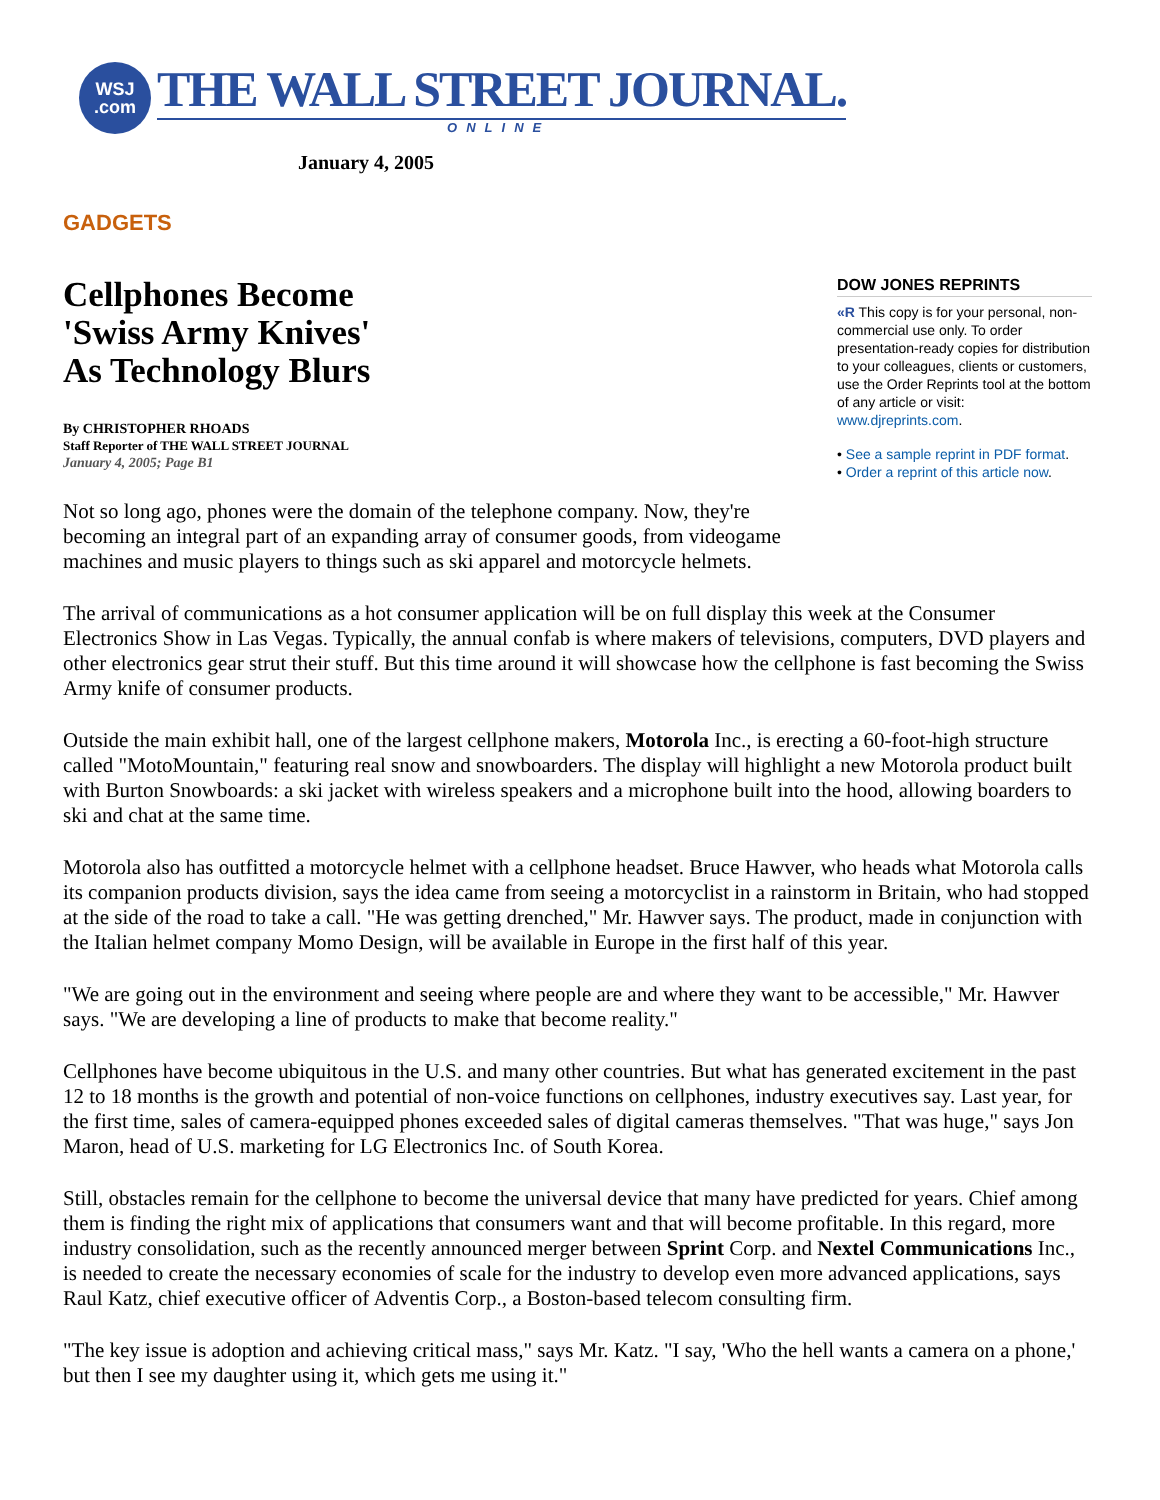WSJ
.com
THE WALL STREET JOURNAL.
ONLINE
January 4, 2005
GADGETS
Cellphones Become
'Swiss Army Knives'
As Technology Blurs
By CHRISTOPHER RHOADS
Staff Reporter of THE WALL STREET JOURNAL
January 4, 2005; Page B1
Not so long ago, phones were the domain of the telephone company. Now, they're becoming an integral part of an expanding array of consumer goods, from videogame machines and music players to things such as ski apparel and motorcycle helmets.
DOW JONES REPRINTS
«R This copy is for your personal, non-commercial use only. To order presentation-ready copies for distribution to your colleagues, clients or customers, use the Order Reprints tool at the bottom of any article or visit: www.djreprints.com.
• See a sample reprint in PDF format.
• Order a reprint of this article now.
The arrival of communications as a hot consumer application will be on full display this week at the Consumer Electronics Show in Las Vegas. Typically, the annual confab is where makers of televisions, computers, DVD players and other electronics gear strut their stuff. But this time around it will showcase how the cellphone is fast becoming the Swiss Army knife of consumer products.
Outside the main exhibit hall, one of the largest cellphone makers, Motorola Inc., is erecting a 60-foot-high structure called "MotoMountain," featuring real snow and snowboarders. The display will highlight a new Motorola product built with Burton Snowboards: a ski jacket with wireless speakers and a microphone built into the hood, allowing boarders to ski and chat at the same time.
Motorola also has outfitted a motorcycle helmet with a cellphone headset. Bruce Hawver, who heads what Motorola calls its companion products division, says the idea came from seeing a motorcyclist in a rainstorm in Britain, who had stopped at the side of the road to take a call. "He was getting drenched," Mr. Hawver says. The product, made in conjunction with the Italian helmet company Momo Design, will be available in Europe in the first half of this year.
"We are going out in the environment and seeing where people are and where they want to be accessible," Mr. Hawver says. "We are developing a line of products to make that become reality."
Cellphones have become ubiquitous in the U.S. and many other countries. But what has generated excitement in the past 12 to 18 months is the growth and potential of non-voice functions on cellphones, industry executives say. Last year, for the first time, sales of camera-equipped phones exceeded sales of digital cameras themselves. "That was huge," says Jon Maron, head of U.S. marketing for LG Electronics Inc. of South Korea.
Still, obstacles remain for the cellphone to become the universal device that many have predicted for years. Chief among them is finding the right mix of applications that consumers want and that will become profitable. In this regard, more industry consolidation, such as the recently announced merger between Sprint Corp. and Nextel Communications Inc., is needed to create the necessary economies of scale for the industry to develop even more advanced applications, says Raul Katz, chief executive officer of Adventis Corp., a Boston-based telecom consulting firm.
"The key issue is adoption and achieving critical mass," says Mr. Katz. "I say, 'Who the hell wants a camera on a phone,' but then I see my daughter using it, which gets me using it."